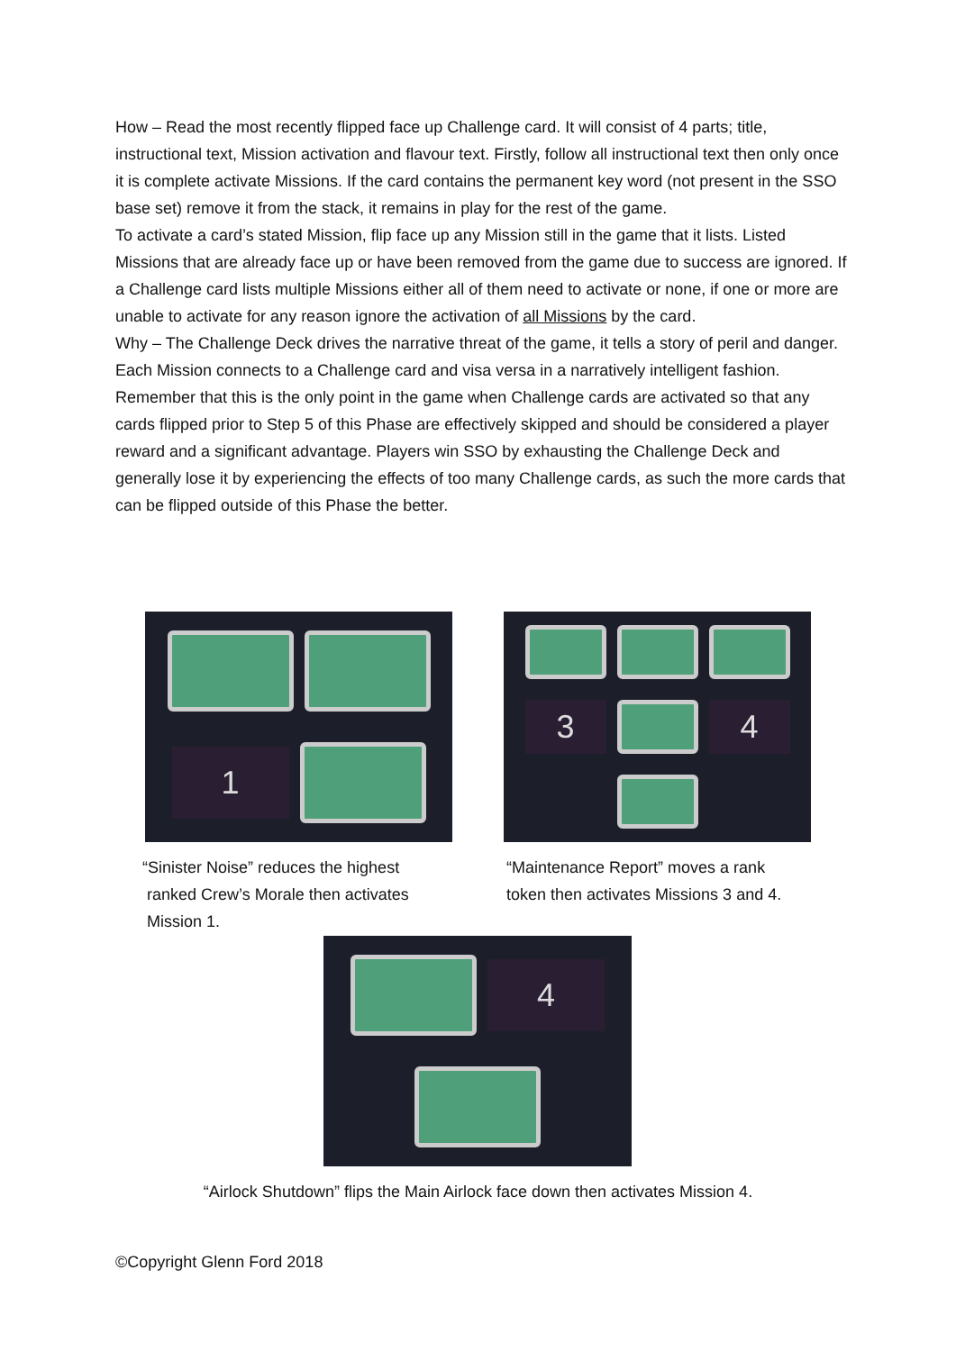How – Read the most recently flipped face up Challenge card. It will consist of 4 parts; title, instructional text, Mission activation and flavour text. Firstly, follow all instructional text then only once it is complete activate Missions. If the card contains the permanent key word (not present in the SSO base set) remove it from the stack, it remains in play for the rest of the game.
To activate a card’s stated Mission, flip face up any Mission still in the game that it lists. Listed Missions that are already face up or have been removed from the game due to success are ignored. If a Challenge card lists multiple Missions either all of them need to activate or none, if one or more are unable to activate for any reason ignore the activation of all Missions by the card.
Why – The Challenge Deck drives the narrative threat of the game, it tells a story of peril and danger. Each Mission connects to a Challenge card and visa versa in a narratively intelligent fashion.
Remember that this is the only point in the game when Challenge cards are activated so that any cards flipped prior to Step 5 of this Phase are effectively skipped and should be considered a player reward and a significant advantage. Players win SSO by exhausting the Challenge Deck and generally lose it by experiencing the effects of too many Challenge cards, as such the more cards that can be flipped outside of this Phase the better.
1
3
4
“Sinister Noise” reduces the highest
ranked Crew’s Morale then activates
Mission 1.
“Maintenance Report” moves a rank
token then activates Missions 3 and 4.
4
“Airlock Shutdown” flips the Main Airlock face down then activates Mission 4.
©Copyright Glenn Ford 2018